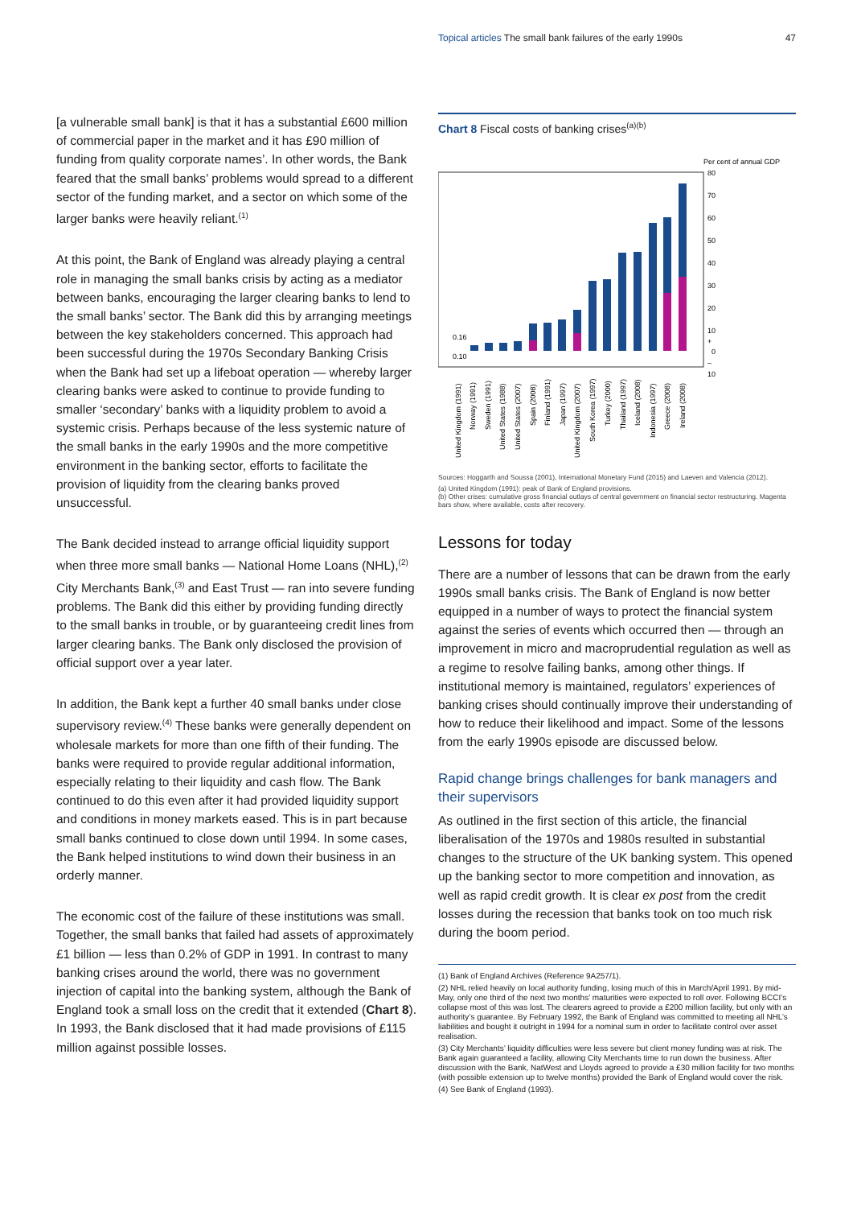Topical articles The small bank failures of the early 1990s 47
[a vulnerable small bank] is that it has a substantial £600 million of commercial paper in the market and it has £90 million of funding from quality corporate names’. In other words, the Bank feared that the small banks’ problems would spread to a different sector of the funding market, and a sector on which some of the larger banks were heavily reliant.<sup>(1)</sup>
At this point, the Bank of England was already playing a central role in managing the small banks crisis by acting as a mediator between banks, encouraging the larger clearing banks to lend to the small banks’ sector. The Bank did this by arranging meetings between the key stakeholders concerned. This approach had been successful during the 1970s Secondary Banking Crisis when the Bank had set up a lifeboat operation — whereby larger clearing banks were asked to continue to provide funding to smaller ‘secondary’ banks with a liquidity problem to avoid a systemic crisis. Perhaps because of the less systemic nature of the small banks in the early 1990s and the more competitive environment in the banking sector, efforts to facilitate the provision of liquidity from the clearing banks proved unsuccessful.
The Bank decided instead to arrange official liquidity support when three more small banks — National Home Loans (NHL),<sup>(2)</sup> City Merchants Bank,<sup>(3)</sup> and East Trust — ran into severe funding problems. The Bank did this either by providing funding directly to the small banks in trouble, or by guaranteeing credit lines from larger clearing banks. The Bank only disclosed the provision of official support over a year later.
In addition, the Bank kept a further 40 small banks under close supervisory review.<sup>(4)</sup> These banks were generally dependent on wholesale markets for more than one fifth of their funding. The banks were required to provide regular additional information, especially relating to their liquidity and cash flow. The Bank continued to do this even after it had provided liquidity support and conditions in money markets eased. This is in part because small banks continued to close down until 1994. In some cases, the Bank helped institutions to wind down their business in an orderly manner.
The economic cost of the failure of these institutions was small. Together, the small banks that failed had assets of approximately £1 billion — less than 0.2% of GDP in 1991. In contrast to many banking crises around the world, there was no government injection of capital into the banking system, although the Bank of England took a small loss on the credit that it extended (Chart 8). In 1993, the Bank disclosed that it had made provisions of £115 million against possible losses.
Chart 8 Fiscal costs of banking crises<sup>(a)(b)</sup>
Per cent of annual GDP
80
70
60
50
40
30
20
10
+
0
–
10
0.16
0.10
United Kingdom (1991)
Norway (1991)
Sweden (1991)
United States (1988)
United States (2007)
Spain (2008)
Finland (1991)
Japan (1997)
United Kingdom (2007)
South Korea (1997)
Turkey (2000)
Thailand (1997)
Iceland (2008)
Indonesia (1997)
Greece (2008)
Ireland (2008)
Sources: Hoggarth and Soussa (2001), International Monetary Fund (2015) and Laeven and Valencia (2012).
(a) United Kingdom (1991): peak of Bank of England provisions.
(b) Other crises: cumulative gross financial outlays of central government on financial sector restructuring. Magenta bars show, where available, costs after recovery.
Lessons for today
There are a number of lessons that can be drawn from the early 1990s small banks crisis. The Bank of England is now better equipped in a number of ways to protect the financial system against the series of events which occurred then — through an improvement in micro and macroprudential regulation as well as a regime to resolve failing banks, among other things. If institutional memory is maintained, regulators’ experiences of banking crises should continually improve their understanding of how to reduce their likelihood and impact. Some of the lessons from the early 1990s episode are discussed below.
Rapid change brings challenges for bank managers and their supervisors
As outlined in the first section of this article, the financial liberalisation of the 1970s and 1980s resulted in substantial changes to the structure of the UK banking system. This opened up the banking sector to more competition and innovation, as well as rapid credit growth. It is clear ex post from the credit losses during the recession that banks took on too much risk during the boom period.
(1) Bank of England Archives (Reference 9A257/1).
(2) NHL relied heavily on local authority funding, losing much of this in March/April 1991. By mid-May, only one third of the next two months’ maturities were expected to roll over. Following BCCI’s collapse most of this was lost. The clearers agreed to provide a £200 million facility, but only with an authority’s guarantee. By February 1992, the Bank of England was committed to meeting all NHL’s liabilities and bought it outright in 1994 for a nominal sum in order to facilitate control over asset realisation.
(3) City Merchants’ liquidity difficulties were less severe but client money funding was at risk. The Bank again guaranteed a facility, allowing City Merchants time to run down the business. After discussion with the Bank, NatWest and Lloyds agreed to provide a £30 million facility for two months (with possible extension up to twelve months) provided the Bank of England would cover the risk.
(4) See Bank of England (1993).